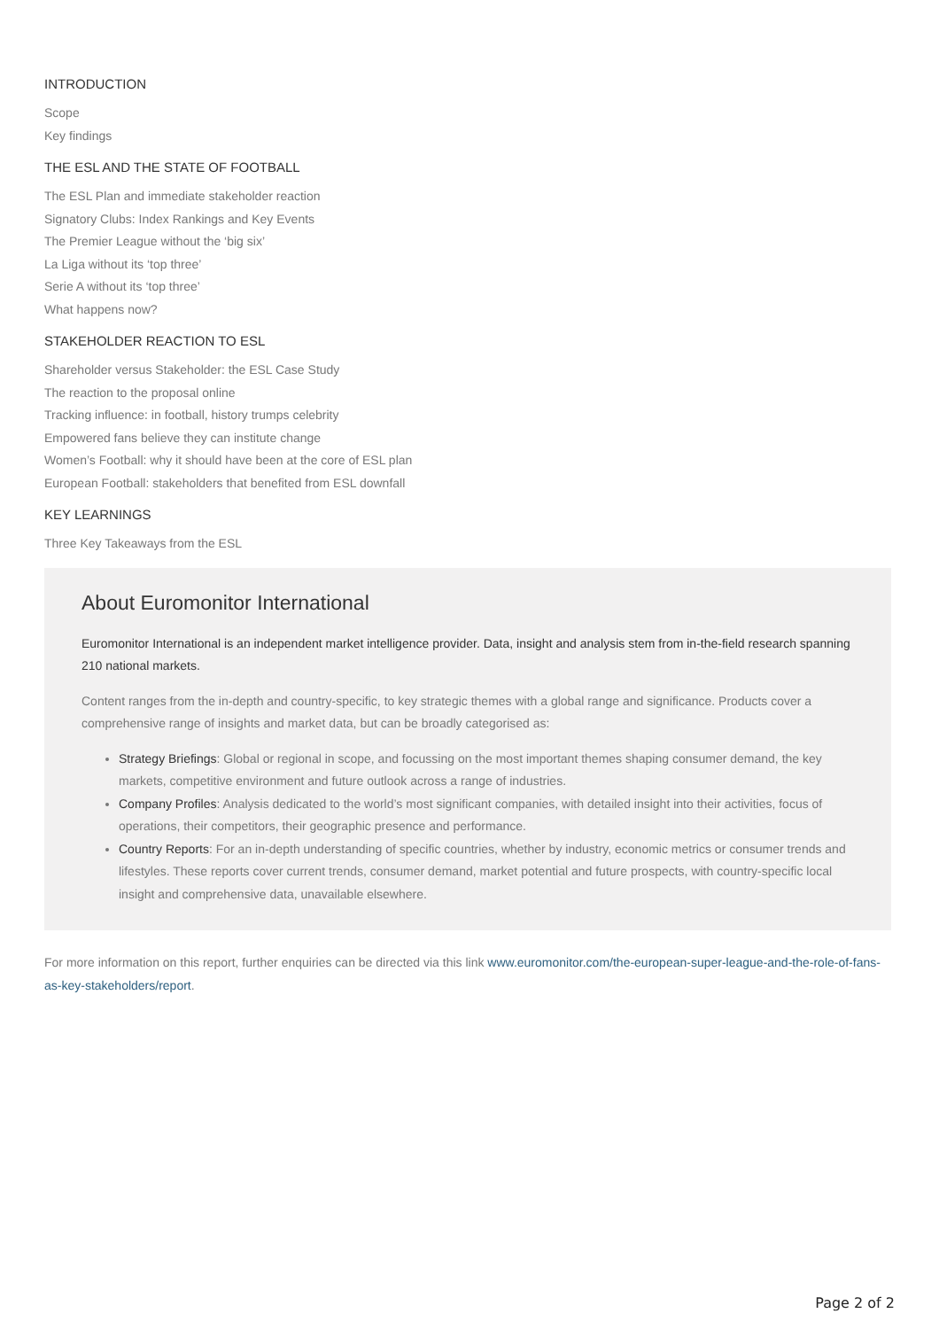INTRODUCTION
Scope
Key findings
THE ESL AND THE STATE OF FOOTBALL
The ESL Plan and immediate stakeholder reaction
Signatory Clubs: Index Rankings and Key Events
The Premier League without the ‘big six’
La Liga without its ‘top three’
Serie A without its ‘top three’
What happens now?
STAKEHOLDER REACTION TO ESL
Shareholder versus Stakeholder: the ESL Case Study
The reaction to the proposal online
Tracking influence: in football, history trumps celebrity
Empowered fans believe they can institute change
Women’s Football: why it should have been at the core of ESL plan
European Football: stakeholders that benefited from ESL downfall
KEY LEARNINGS
Three Key Takeaways from the ESL
About Euromonitor International
Euromonitor International is an independent market intelligence provider. Data, insight and analysis stem from in-the-field research spanning 210 national markets.
Content ranges from the in-depth and country-specific, to key strategic themes with a global range and significance. Products cover a comprehensive range of insights and market data, but can be broadly categorised as:
Strategy Briefings: Global or regional in scope, and focussing on the most important themes shaping consumer demand, the key markets, competitive environment and future outlook across a range of industries.
Company Profiles: Analysis dedicated to the world’s most significant companies, with detailed insight into their activities, focus of operations, their competitors, their geographic presence and performance.
Country Reports: For an in-depth understanding of specific countries, whether by industry, economic metrics or consumer trends and lifestyles. These reports cover current trends, consumer demand, market potential and future prospects, with country-specific local insight and comprehensive data, unavailable elsewhere.
For more information on this report, further enquiries can be directed via this link www.euromonitor.com/the-european-super-league-and-the-role-of-fans-as-key-stakeholders/report.
Page 2 of 2